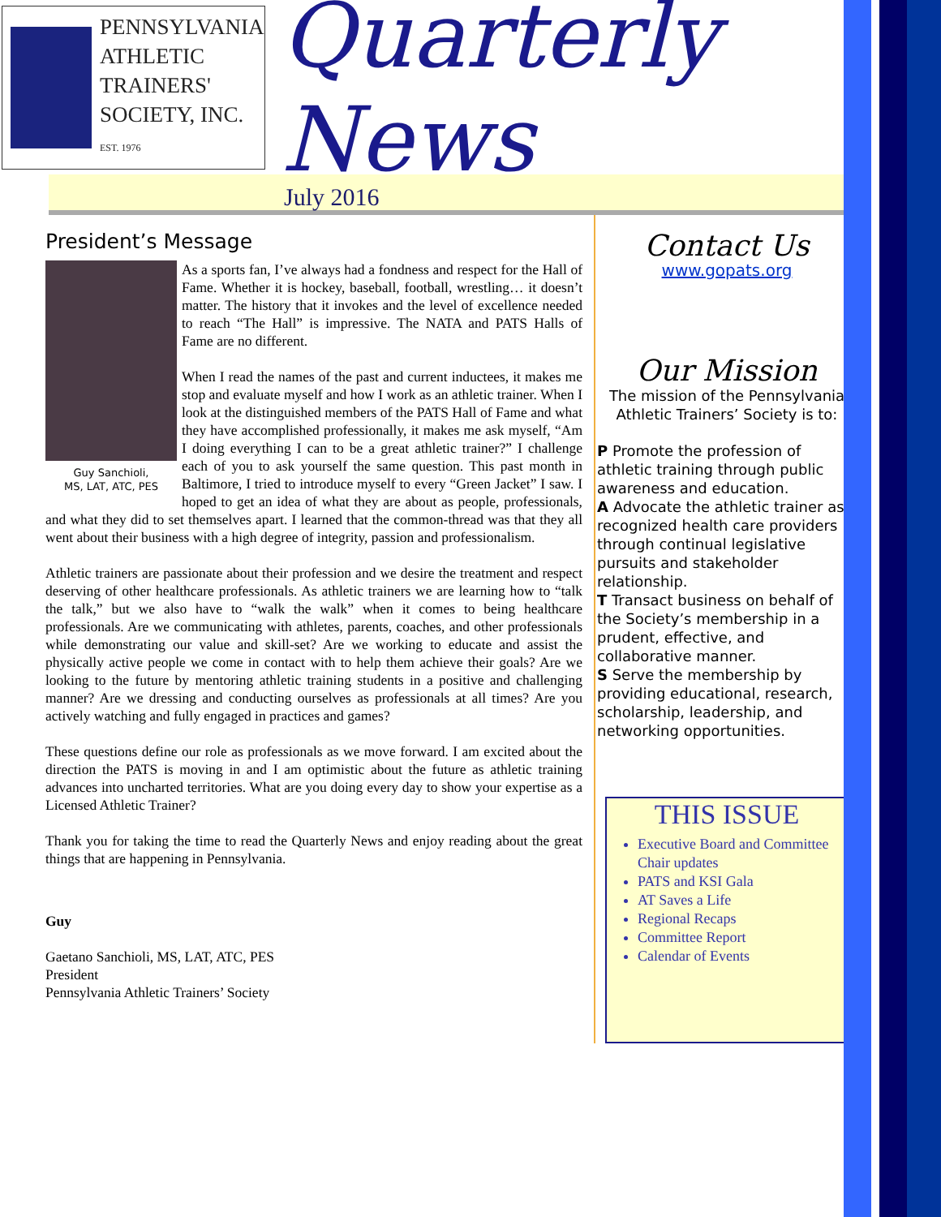PENNSYLVANIA
ATHLETIC
TRAINERS'
SOCIETY, INC.
EST. 1976
Quarterly News
July 2016
President’s Message
Guy Sanchioli,
MS, LAT, ATC, PES
As a sports fan, I’ve always had a fondness and respect for the Hall of Fame. Whether it is hockey, baseball, football, wrestling… it doesn’t matter. The history that it invokes and the level of excellence needed to reach “The Hall” is impressive. The NATA and PATS Halls of Fame are no different.
When I read the names of the past and current inductees, it makes me stop and evaluate myself and how I work as an athletic trainer. When I look at the distinguished members of the PATS Hall of Fame and what they have accomplished professionally, it makes me ask myself, “Am I doing everything I can to be a great athletic trainer?” I challenge each of you to ask yourself the same question. This past month in Baltimore, I tried to introduce myself to every “Green Jacket” I saw. I hoped to get an idea of what they are about as people, professionals, and what they did to set themselves apart. I learned that the common-thread was that they all went about their business with a high degree of integrity, passion and professionalism.
Athletic trainers are passionate about their profession and we desire the treatment and respect deserving of other healthcare professionals. As athletic trainers we are learning how to “talk the talk,” but we also have to “walk the walk” when it comes to being healthcare professionals. Are we communicating with athletes, parents, coaches, and other professionals while demonstrating our value and skill-set? Are we working to educate and assist the physically active people we come in contact with to help them achieve their goals? Are we looking to the future by mentoring athletic training students in a positive and challenging manner? Are we dressing and conducting ourselves as professionals at all times? Are you actively watching and fully engaged in practices and games?
These questions define our role as professionals as we move forward. I am excited about the direction the PATS is moving in and I am optimistic about the future as athletic training advances into uncharted territories. What are you doing every day to show your expertise as a Licensed Athletic Trainer?
Thank you for taking the time to read the Quarterly News and enjoy reading about the great things that are happening in Pennsylvania.
Guy
Gaetano Sanchioli, MS, LAT, ATC, PES
President
Pennsylvania Athletic Trainers’ Society
Contact Us
www.gopats.org
Our Mission
The mission of the Pennsylvania Athletic Trainers’ Society is to:
P Promote the profession of athletic training through public awareness and education.
A Advocate the athletic trainer as recognized health care providers through continual legislative pursuits and stakeholder relationship.
T Transact business on behalf of the Society’s membership in a prudent, effective, and collaborative manner.
S Serve the membership by providing educational, research, scholarship, leadership, and networking opportunities.
THIS ISSUE
Executive Board and Committee Chair updates
PATS and KSI Gala
AT Saves a Life
Regional Recaps
Committee Report
Calendar of Events